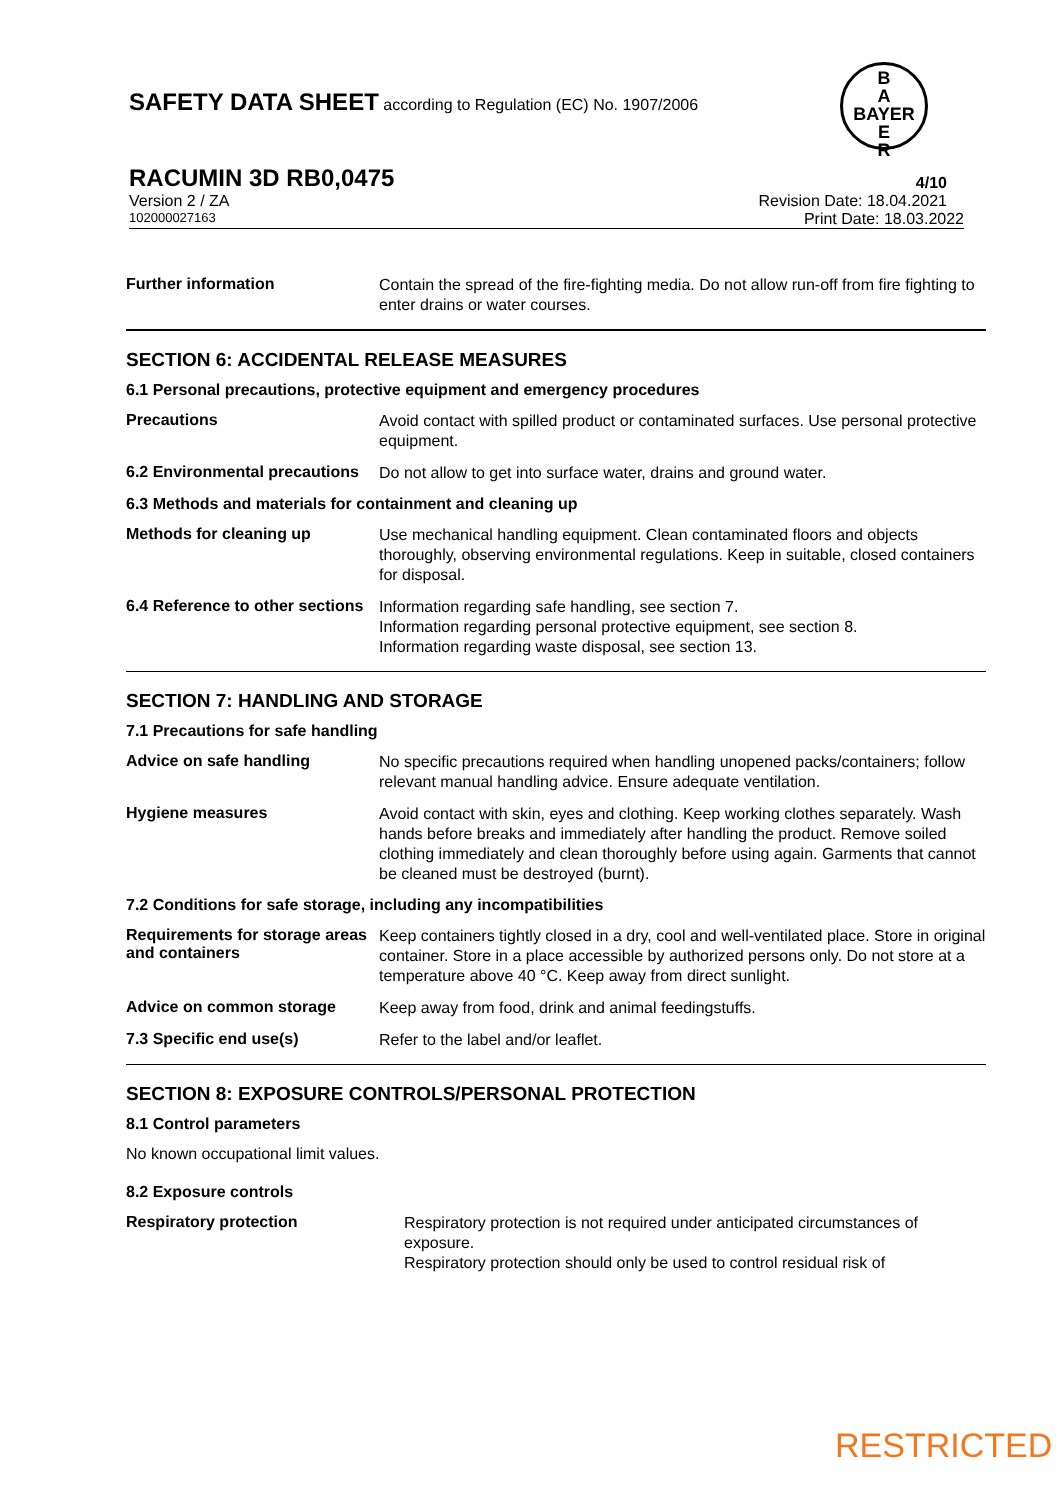SAFETY DATA SHEET according to Regulation (EC) No. 1907/2006
B
A
BAYER
E
R
RACUMIN 3D RB0,0475 4/10
Version 2 / ZA Revision Date: 18.04.2021
102000027163 Print Date: 18.03.2022
Further information
Contain the spread of the fire-fighting media. Do not allow run-off from fire fighting to enter drains or water courses.
SECTION 6: ACCIDENTAL RELEASE MEASURES
6.1 Personal precautions, protective equipment and emergency procedures
Precautions
Avoid contact with spilled product or contaminated surfaces. Use personal protective equipment.
6.2 Environmental precautions
Do not allow to get into surface water, drains and ground water.
6.3 Methods and materials for containment and cleaning up
Methods for cleaning up
Use mechanical handling equipment. Clean contaminated floors and objects thoroughly, observing environmental regulations. Keep in suitable, closed containers for disposal.
6.4 Reference to other sections
Information regarding safe handling, see section 7.
Information regarding personal protective equipment, see section 8.
Information regarding waste disposal, see section 13.
SECTION 7: HANDLING AND STORAGE
7.1 Precautions for safe handling
Advice on safe handling
No specific precautions required when handling unopened packs/containers; follow relevant manual handling advice. Ensure adequate ventilation.
Hygiene measures
Avoid contact with skin, eyes and clothing. Keep working clothes separately. Wash hands before breaks and immediately after handling the product. Remove soiled clothing immediately and clean thoroughly before using again. Garments that cannot be cleaned must be destroyed (burnt).
7.2 Conditions for safe storage, including any incompatibilities
Requirements for storage areas and containers
Keep containers tightly closed in a dry, cool and well-ventilated place. Store in original container. Store in a place accessible by authorized persons only. Do not store at a temperature above 40 °C. Keep away from direct sunlight.
Advice on common storage
Keep away from food, drink and animal feedingstuffs.
7.3 Specific end use(s)
Refer to the label and/or leaflet.
SECTION 8: EXPOSURE CONTROLS/PERSONAL PROTECTION
8.1 Control parameters
No known occupational limit values.
8.2 Exposure controls
Respiratory protection
Respiratory protection is not required under anticipated circumstances of exposure.
Respiratory protection should only be used to control residual risk of
RESTRICTED